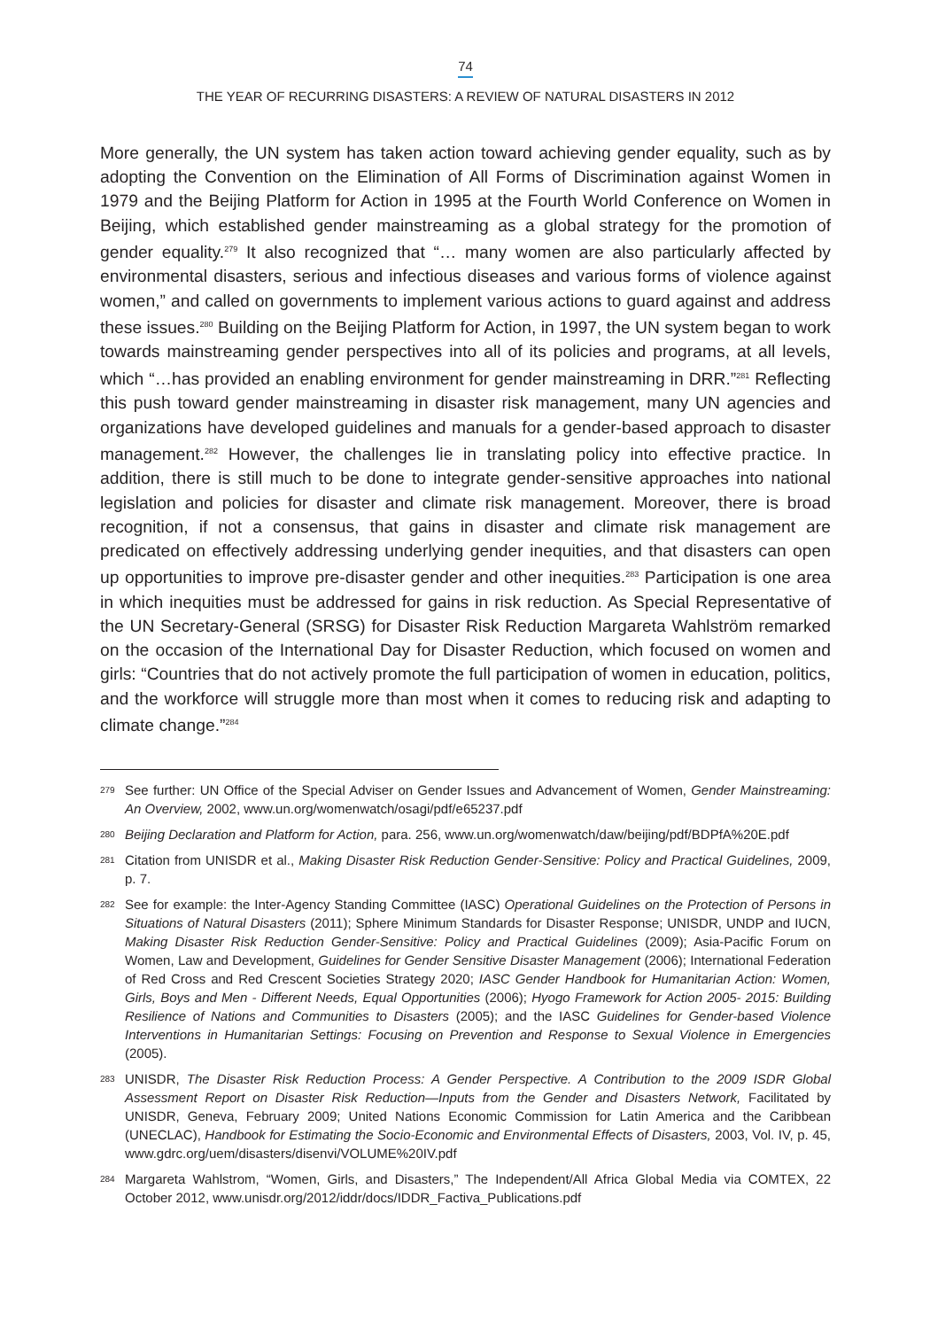74
THE YEAR OF RECURRING DISASTERS: A REVIEW OF NATURAL DISASTERS IN 2012
More generally, the UN system has taken action toward achieving gender equality, such as by adopting the Convention on the Elimination of All Forms of Discrimination against Women in 1979 and the Beijing Platform for Action in 1995 at the Fourth World Conference on Women in Beijing, which established gender mainstreaming as a global strategy for the promotion of gender equality.<sup>279</sup> It also recognized that “… many women are also particularly affected by environmental disasters, serious and infectious diseases and various forms of violence against women,” and called on governments to implement various actions to guard against and address these issues.<sup>280</sup> Building on the Beijing Platform for Action, in 1997, the UN system began to work towards mainstreaming gender perspectives into all of its policies and programs, at all levels, which “…has provided an enabling environment for gender mainstreaming in DRR.”<sup>281</sup> Reflecting this push toward gender mainstreaming in disaster risk management, many UN agencies and organizations have developed guidelines and manuals for a gender-based approach to disaster management.<sup>282</sup> However, the challenges lie in translating policy into effective practice. In addition, there is still much to be done to integrate gender-sensitive approaches into national legislation and policies for disaster and climate risk management. Moreover, there is broad recognition, if not a consensus, that gains in disaster and climate risk management are predicated on effectively addressing underlying gender inequities, and that disasters can open up opportunities to improve pre-disaster gender and other inequities.<sup>283</sup> Participation is one area in which inequities must be addressed for gains in risk reduction. As Special Representative of the UN Secretary-General (SRSG) for Disaster Risk Reduction Margareta Wahlström remarked on the occasion of the International Day for Disaster Reduction, which focused on women and girls: “Countries that do not actively promote the full participation of women in education, politics, and the workforce will struggle more than most when it comes to reducing risk and adapting to climate change.”<sup>284</sup>
279
See further: UN Office of the Special Adviser on Gender Issues and Advancement of Women, Gender Mainstreaming: An Overview, 2002, www.un.org/womenwatch/osagi/pdf/e65237.pdf
280
Beijing Declaration and Platform for Action, para. 256, www.un.org/womenwatch/daw/beijing/pdf/BDPfA%20E.pdf
281
Citation from UNISDR et al., Making Disaster Risk Reduction Gender-Sensitive: Policy and Practical Guidelines, 2009, p. 7.
282
See for example: the Inter-Agency Standing Committee (IASC) Operational Guidelines on the Protection of Persons in Situations of Natural Disasters (2011); Sphere Minimum Standards for Disaster Response; UNISDR, UNDP and IUCN, Making Disaster Risk Reduction Gender-Sensitive: Policy and Practical Guidelines (2009); Asia-Pacific Forum on Women, Law and Development, Guidelines for Gender Sensitive Disaster Management (2006); International Federation of Red Cross and Red Crescent Societies Strategy 2020; IASC Gender Handbook for Humanitarian Action: Women, Girls, Boys and Men - Different Needs, Equal Opportunities (2006); Hyogo Framework for Action 2005- 2015: Building Resilience of Nations and Communities to Disasters (2005); and the IASC Guidelines for Gender-based Violence Interventions in Humanitarian Settings: Focusing on Prevention and Response to Sexual Violence in Emergencies (2005).
283
UNISDR, The Disaster Risk Reduction Process: A Gender Perspective. A Contribution to the 2009 ISDR Global Assessment Report on Disaster Risk Reduction—Inputs from the Gender and Disasters Network, Facilitated by UNISDR, Geneva, February 2009; United Nations Economic Commission for Latin America and the Caribbean (UNECLAC), Handbook for Estimating the Socio-Economic and Environmental Effects of Disasters, 2003, Vol. IV, p. 45, www.gdrc.org/uem/disasters/disenvi/VOLUME%20IV.pdf
284
Margareta Wahlstrom, “Women, Girls, and Disasters,” The Independent/All Africa Global Media via COMTEX, 22 October 2012, www.unisdr.org/2012/iddr/docs/IDDR_Factiva_Publications.pdf